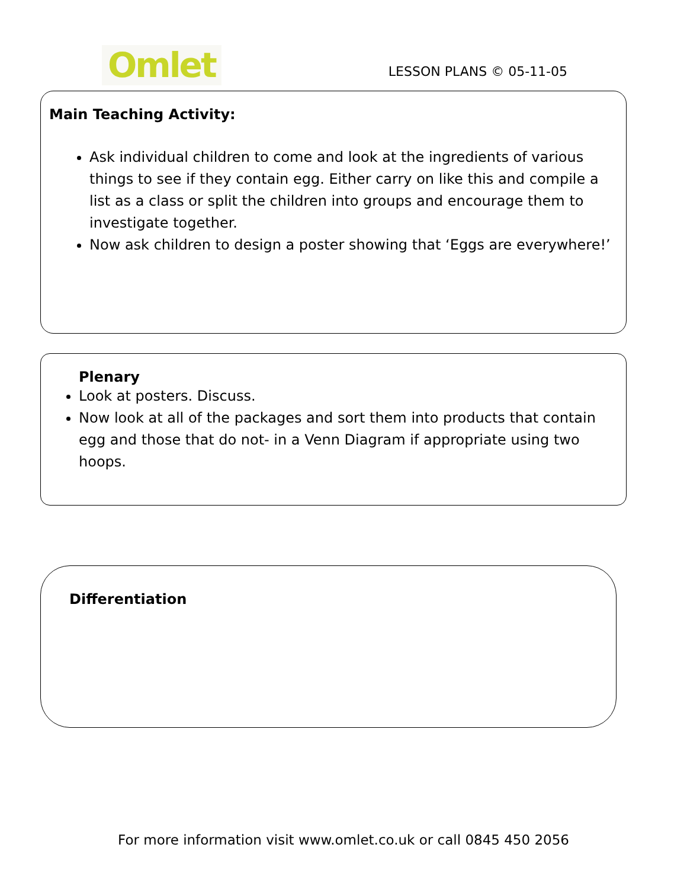Omlet
LESSON PLANS © 05-11-05
Main Teaching Activity:
Ask individual children to come and look at the ingredients of various things to see if they contain egg. Either carry on like this and compile a list as a class or split the children into groups and encourage them to investigate together.
Now ask children to design a poster showing that ‘Eggs are everywhere!’
Plenary
Look at posters. Discuss.
Now look at all of the packages and sort them into products that contain egg and those that do not- in a Venn Diagram if appropriate using two hoops.
Differentiation
For more information visit www.omlet.co.uk or call 0845 450 2056